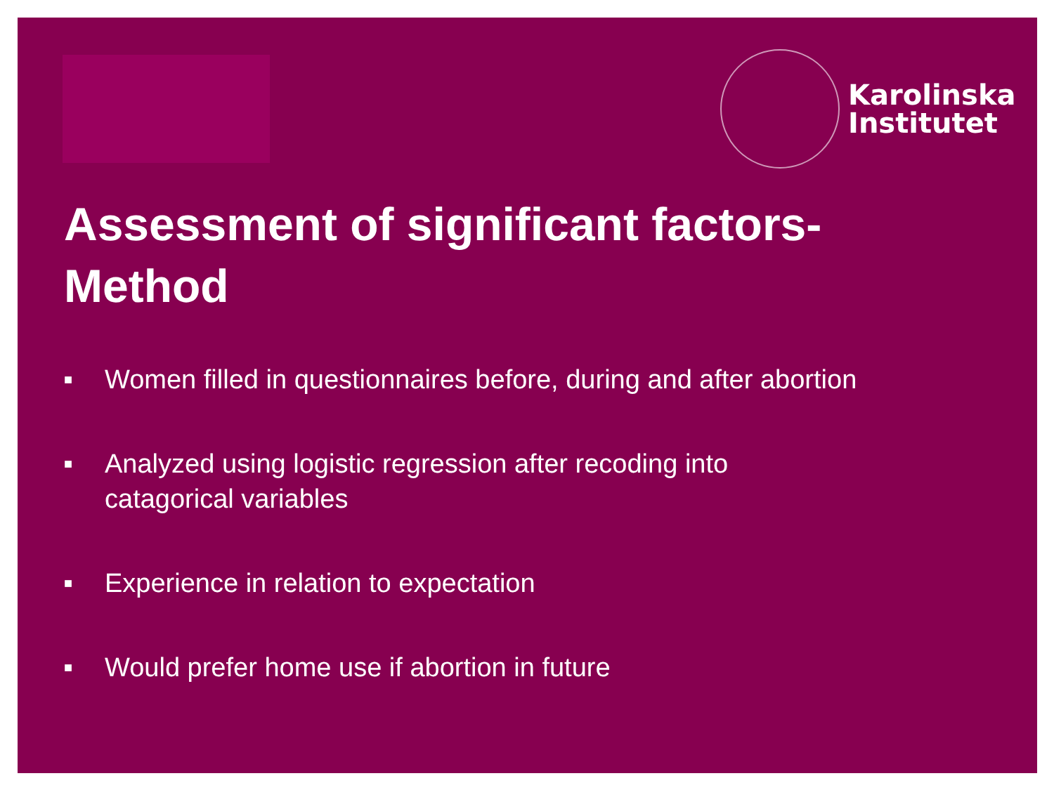Karolinska
Institutet
Assessment of significant factors-
Method
■ Women filled in questionnaires before, during and after abortion
■ Analyzed using logistic regression after recoding into
catagorical variables
■ Experience in relation to expectation
■ Would prefer home use if abortion in future